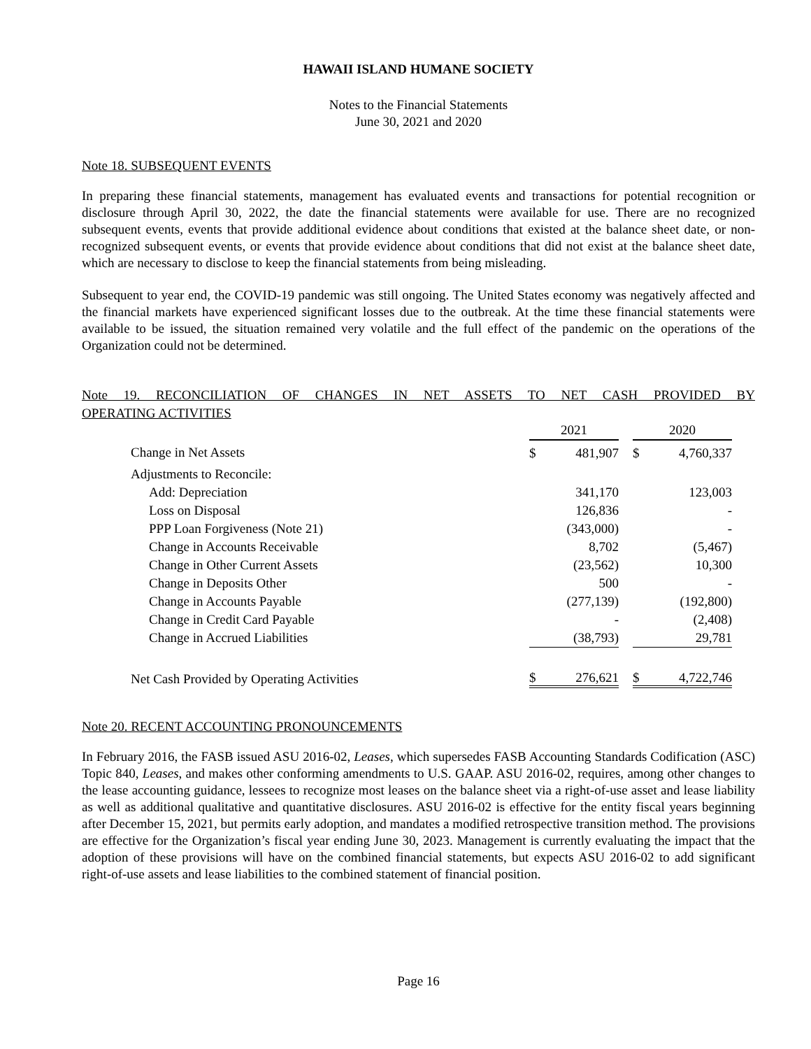HAWAII ISLAND HUMANE SOCIETY
Notes to the Financial Statements
June 30, 2021 and 2020
Note 18. SUBSEQUENT EVENTS
In preparing these financial statements, management has evaluated events and transactions for potential recognition or disclosure through April 30, 2022, the date the financial statements were available for use. There are no recognized subsequent events, events that provide additional evidence about conditions that existed at the balance sheet date, or non-recognized subsequent events, or events that provide evidence about conditions that did not exist at the balance sheet date, which are necessary to disclose to keep the financial statements from being misleading.
Subsequent to year end, the COVID-19 pandemic was still ongoing. The United States economy was negatively affected and the financial markets have experienced significant losses due to the outbreak. At the time these financial statements were available to be issued, the situation remained very volatile and the full effect of the pandemic on the operations of the Organization could not be determined.
Note 19. RECONCILIATION OF CHANGES IN NET ASSETS TO NET CASH PROVIDED BY
OPERATING ACTIVITIES
| | 2021 | | | 2020 | |
| Change in Net Assets | $ | 481,907 | | $ | 4,760,337 |
| Adjustments to Reconcile: | | | | | |
| Add: Depreciation | | 341,170 | | | 123,003 |
| Loss on Disposal | | 126,836 | | | - |
| PPP Loan Forgiveness (Note 21) | | (343,000) | | | - |
| Change in Accounts Receivable | | 8,702 | | | (5,467) |
| Change in Other Current Assets | | (23,562) | | | 10,300 |
| Change in Deposits Other | | 500 | | | - |
| Change in Accounts Payable | | (277,139) | | | (192,800) |
| Change in Credit Card Payable | | - | | | (2,408) |
| Change in Accrued Liabilities | | (38,793) | | | 29,781 |
| Net Cash Provided by Operating Activities | $ | 276,621 | | $ | 4,722,746 |
Note 20. RECENT ACCOUNTING PRONOUNCEMENTS
In February 2016, the FASB issued ASU 2016-02, Leases, which supersedes FASB Accounting Standards Codification (ASC) Topic 840, Leases, and makes other conforming amendments to U.S. GAAP. ASU 2016-02, requires, among other changes to the lease accounting guidance, lessees to recognize most leases on the balance sheet via a right-of-use asset and lease liability as well as additional qualitative and quantitative disclosures. ASU 2016-02 is effective for the entity fiscal years beginning after December 15, 2021, but permits early adoption, and mandates a modified retrospective transition method. The provisions are effective for the Organization’s fiscal year ending June 30, 2023. Management is currently evaluating the impact that the adoption of these provisions will have on the combined financial statements, but expects ASU 2016-02 to add significant right-of-use assets and lease liabilities to the combined statement of financial position.
Page 16